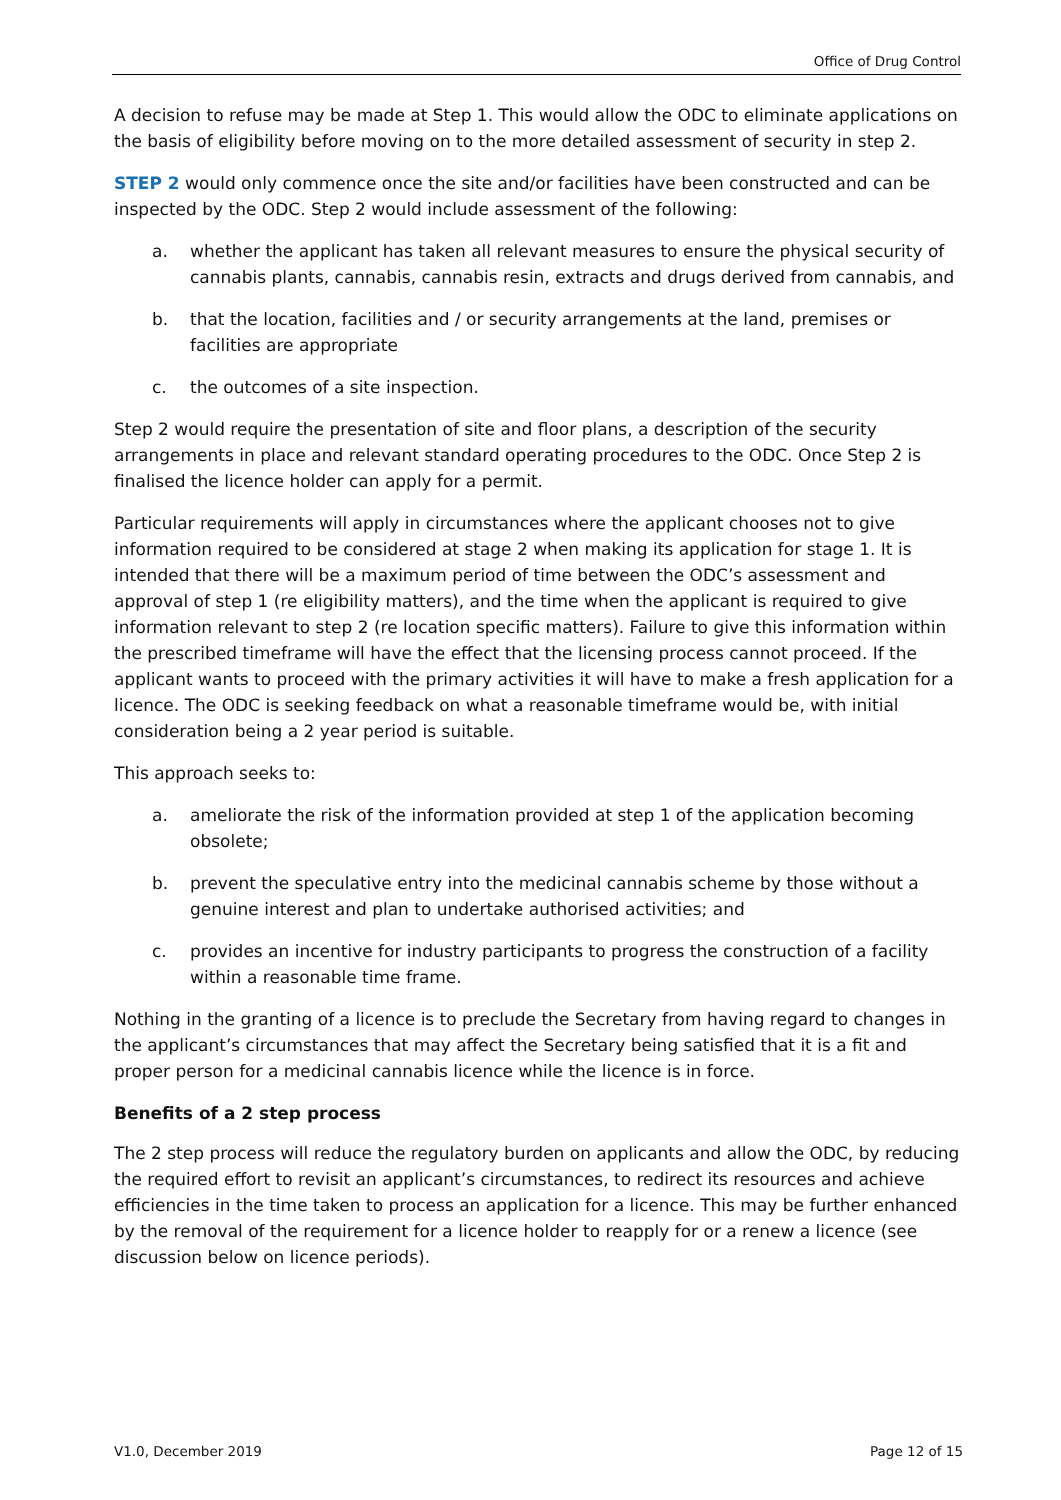Office of Drug Control
A decision to refuse may be made at Step 1. This would allow the ODC to eliminate applications on the basis of eligibility before moving on to the more detailed assessment of security in step 2.
STEP 2 would only commence once the site and/or facilities have been constructed and can be inspected by the ODC. Step 2 would include assessment of the following:
a. whether the applicant has taken all relevant measures to ensure the physical security of cannabis plants, cannabis, cannabis resin, extracts and drugs derived from cannabis, and
b. that the location, facilities and / or security arrangements at the land, premises or facilities are appropriate
c. the outcomes of a site inspection.
Step 2 would require the presentation of site and floor plans, a description of the security arrangements in place and relevant standard operating procedures to the ODC. Once Step 2 is finalised the licence holder can apply for a permit.
Particular requirements will apply in circumstances where the applicant chooses not to give information required to be considered at stage 2 when making its application for stage 1. It is intended that there will be a maximum period of time between the ODC’s assessment and approval of step 1 (re eligibility matters), and the time when the applicant is required to give information relevant to step 2 (re location specific matters). Failure to give this information within the prescribed timeframe will have the effect that the licensing process cannot proceed. If the applicant wants to proceed with the primary activities it will have to make a fresh application for a licence. The ODC is seeking feedback on what a reasonable timeframe would be, with initial consideration being a 2 year period is suitable.
This approach seeks to:
a. ameliorate the risk of the information provided at step 1 of the application becoming obsolete;
b. prevent the speculative entry into the medicinal cannabis scheme by those without a genuine interest and plan to undertake authorised activities; and
c. provides an incentive for industry participants to progress the construction of a facility within a reasonable time frame.
Nothing in the granting of a licence is to preclude the Secretary from having regard to changes in the applicant’s circumstances that may affect the Secretary being satisfied that it is a fit and proper person for a medicinal cannabis licence while the licence is in force.
Benefits of a 2 step process
The 2 step process will reduce the regulatory burden on applicants and allow the ODC, by reducing the required effort to revisit an applicant’s circumstances, to redirect its resources and achieve efficiencies in the time taken to process an application for a licence. This may be further enhanced by the removal of the requirement for a licence holder to reapply for or a renew a licence (see discussion below on licence periods).
V1.0, December 2019 Page 12 of 15